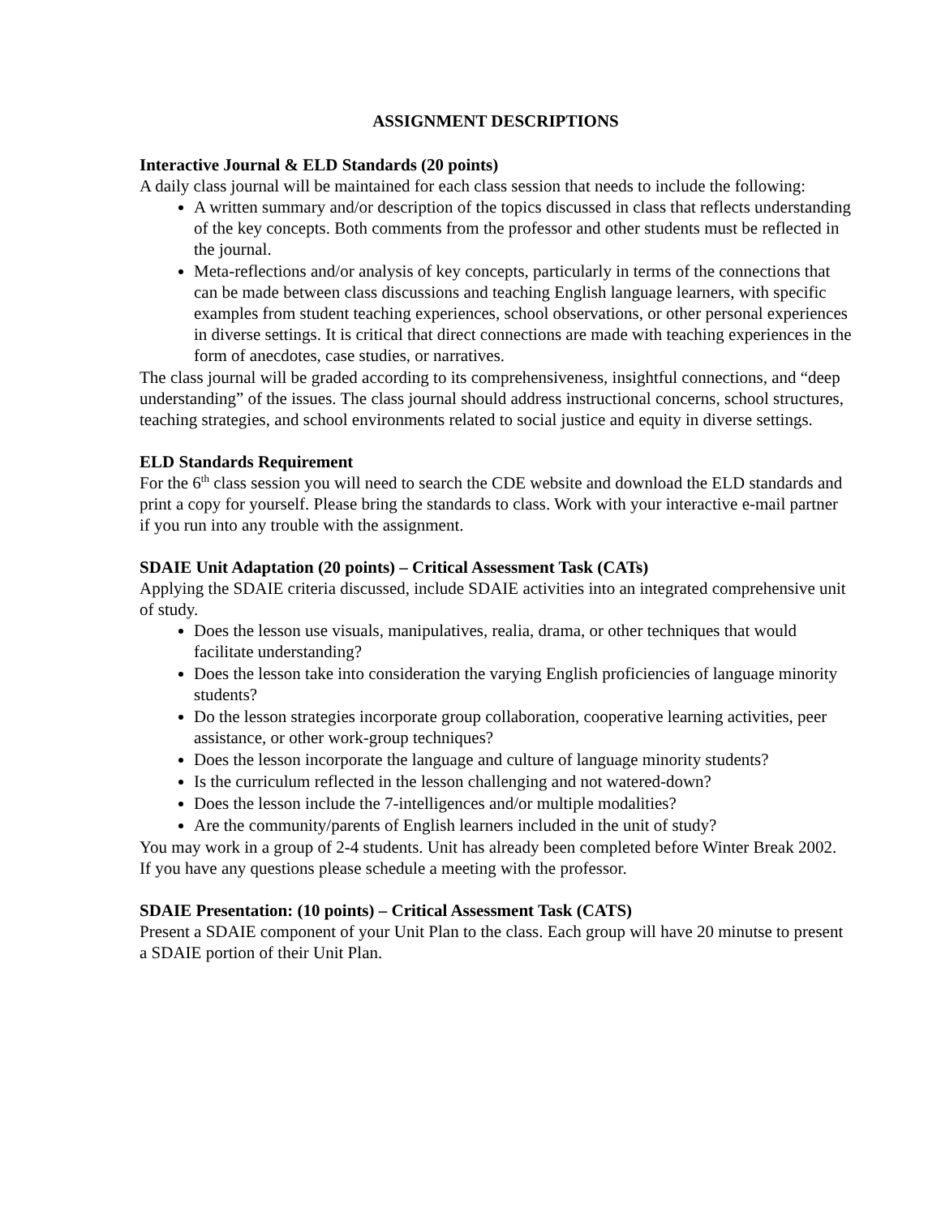ASSIGNMENT DESCRIPTIONS
Interactive Journal & ELD Standards (20 points)
A daily class journal will be maintained for each class session that needs to include the following:
A written summary and/or description of the topics discussed in class that reflects understanding of the key concepts. Both comments from the professor and other students must be reflected in the journal.
Meta-reflections and/or analysis of key concepts, particularly in terms of the connections that can be made between class discussions and teaching English language learners, with specific examples from student teaching experiences, school observations, or other personal experiences in diverse settings. It is critical that direct connections are made with teaching experiences in the form of anecdotes, case studies, or narratives.
The class journal will be graded according to its comprehensiveness, insightful connections, and “deep understanding” of the issues. The class journal should address instructional concerns, school structures, teaching strategies, and school environments related to social justice and equity in diverse settings.
ELD Standards Requirement
For the 6<sup>th</sup> class session you will need to search the CDE website and download the ELD standards and print a copy for yourself. Please bring the standards to class. Work with your interactive e-mail partner if you run into any trouble with the assignment.
SDAIE Unit Adaptation (20 points) – Critical Assessment Task (CATs)
Applying the SDAIE criteria discussed, include SDAIE activities into an integrated comprehensive unit of study.
Does the lesson use visuals, manipulatives, realia, drama, or other techniques that would facilitate understanding?
Does the lesson take into consideration the varying English proficiencies of language minority students?
Do the lesson strategies incorporate group collaboration, cooperative learning activities, peer assistance, or other work-group techniques?
Does the lesson incorporate the language and culture of language minority students?
Is the curriculum reflected in the lesson challenging and not watered-down?
Does the lesson include the 7-intelligences and/or multiple modalities?
Are the community/parents of English learners included in the unit of study?
You may work in a group of 2-4 students. Unit has already been completed before Winter Break 2002. If you have any questions please schedule a meeting with the professor.
SDAIE Presentation: (10 points) – Critical Assessment Task (CATS)
Present a SDAIE component of your Unit Plan to the class. Each group will have 20 minutse to present a SDAIE portion of their Unit Plan.